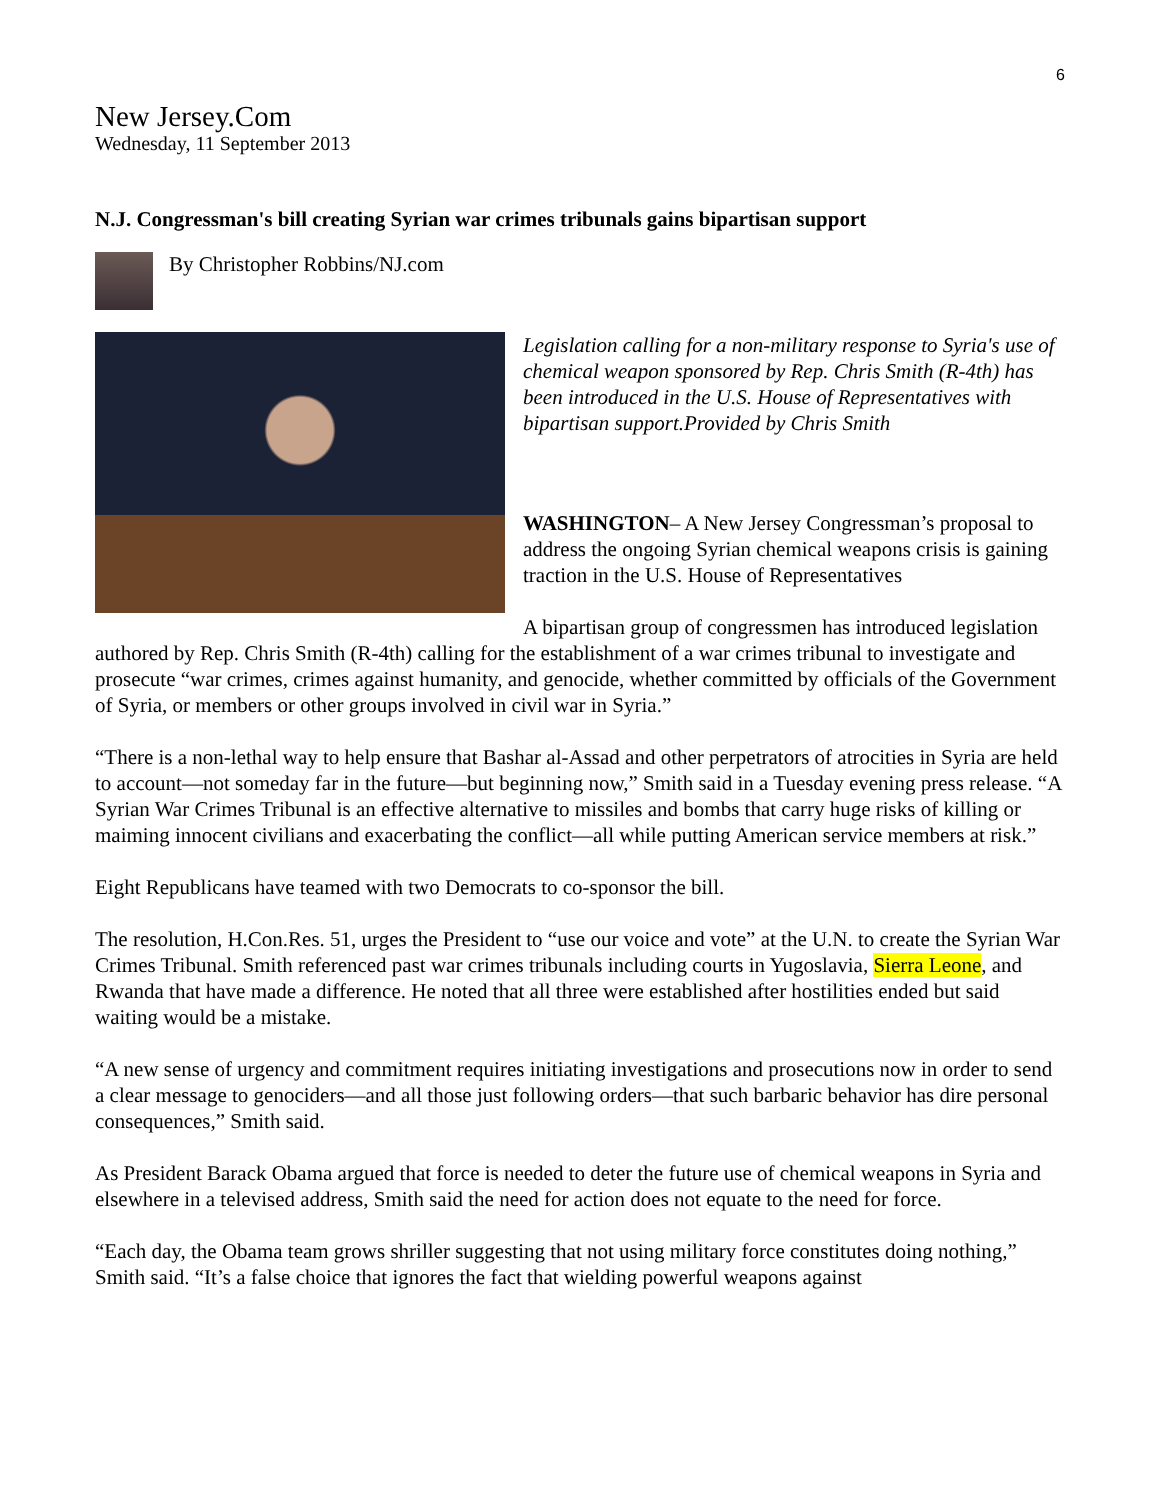6
New Jersey.Com
Wednesday, 11 September 2013
N.J. Congressman's bill creating Syrian war crimes tribunals gains bipartisan support
By Christopher Robbins/NJ.com
Legislation calling for a non-military response to Syria's use of chemical weapon sponsored by Rep. Chris Smith (R-4th) has been introduced in the U.S. House of Representatives with bipartisan support.Provided by Chris Smith
WASHINGTON– A New Jersey Congressman’s proposal to address the ongoing Syrian chemical weapons crisis is gaining traction in the U.S. House of Representatives
A bipartisan group of congressmen has introduced legislation authored by Rep. Chris Smith (R-4th) calling for the establishment of a war crimes tribunal to investigate and prosecute “war crimes, crimes against humanity, and genocide, whether committed by officials of the Government of Syria, or members or other groups involved in civil war in Syria.”
“There is a non-lethal way to help ensure that Bashar al-Assad and other perpetrators of atrocities in Syria are held to account—not someday far in the future—but beginning now,” Smith said in a Tuesday evening press release. “A Syrian War Crimes Tribunal is an effective alternative to missiles and bombs that carry huge risks of killing or maiming innocent civilians and exacerbating the conflict—all while putting American service members at risk.”
Eight Republicans have teamed with two Democrats to co-sponsor the bill.
The resolution, H.Con.Res. 51, urges the President to “use our voice and vote” at the U.N. to create the Syrian War Crimes Tribunal. Smith referenced past war crimes tribunals including courts in Yugoslavia, Sierra Leone, and Rwanda that have made a difference. He noted that all three were established after hostilities ended but said waiting would be a mistake.
“A new sense of urgency and commitment requires initiating investigations and prosecutions now in order to send a clear message to genociders—and all those just following orders—that such barbaric behavior has dire personal consequences,” Smith said.
As President Barack Obama argued that force is needed to deter the future use of chemical weapons in Syria and elsewhere in a televised address, Smith said the need for action does not equate to the need for force.
“Each day, the Obama team grows shriller suggesting that not using military force constitutes doing nothing,” Smith said. “It’s a false choice that ignores the fact that wielding powerful weapons against